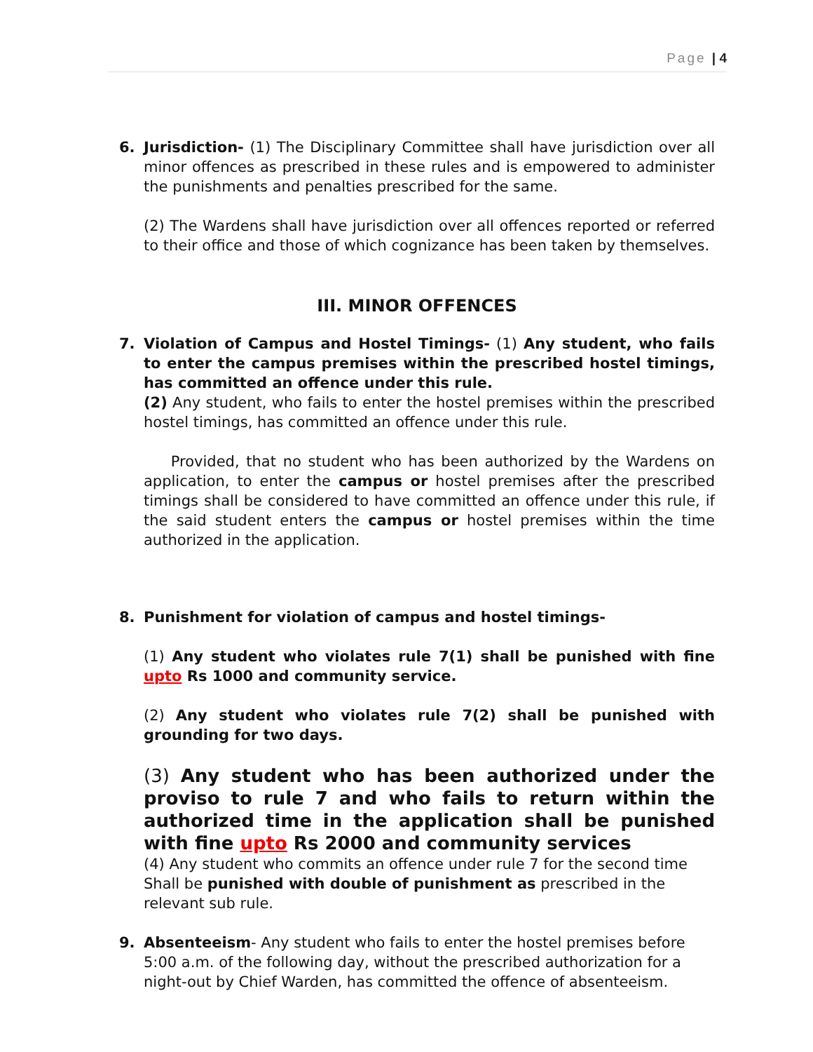Page | 4
6. Jurisdiction- (1) The Disciplinary Committee shall have jurisdiction over all minor offences as prescribed in these rules and is empowered to administer the punishments and penalties prescribed for the same.
(2) The Wardens shall have jurisdiction over all offences reported or referred to their office and those of which cognizance has been taken by themselves.
III. MINOR OFFENCES
7. Violation of Campus and Hostel Timings- (1) Any student, who fails to enter the campus premises within the prescribed hostel timings, has committed an offence under this rule.
(2) Any student, who fails to enter the hostel premises within the prescribed hostel timings, has committed an offence under this rule.
Provided, that no student who has been authorized by the Wardens on application, to enter the campus or hostel premises after the prescribed timings shall be considered to have committed an offence under this rule, if the said student enters the campus or hostel premises within the time authorized in the application.
8. Punishment for violation of campus and hostel timings-
(1) Any student who violates rule 7(1) shall be punished with fine upto Rs 1000 and community service.
(2) Any student who violates rule 7(2) shall be punished with grounding for two days.
(3) Any student who has been authorized under the proviso to rule 7 and who fails to return within the authorized time in the application shall be punished with fine upto Rs 2000 and community services
(4) Any student who commits an offence under rule 7 for the second time Shall be punished with double of punishment as prescribed in the relevant sub rule.
9. Absenteeism- Any student who fails to enter the hostel premises before 5:00 a.m. of the following day, without the prescribed authorization for a night-out by Chief Warden, has committed the offence of absenteeism.